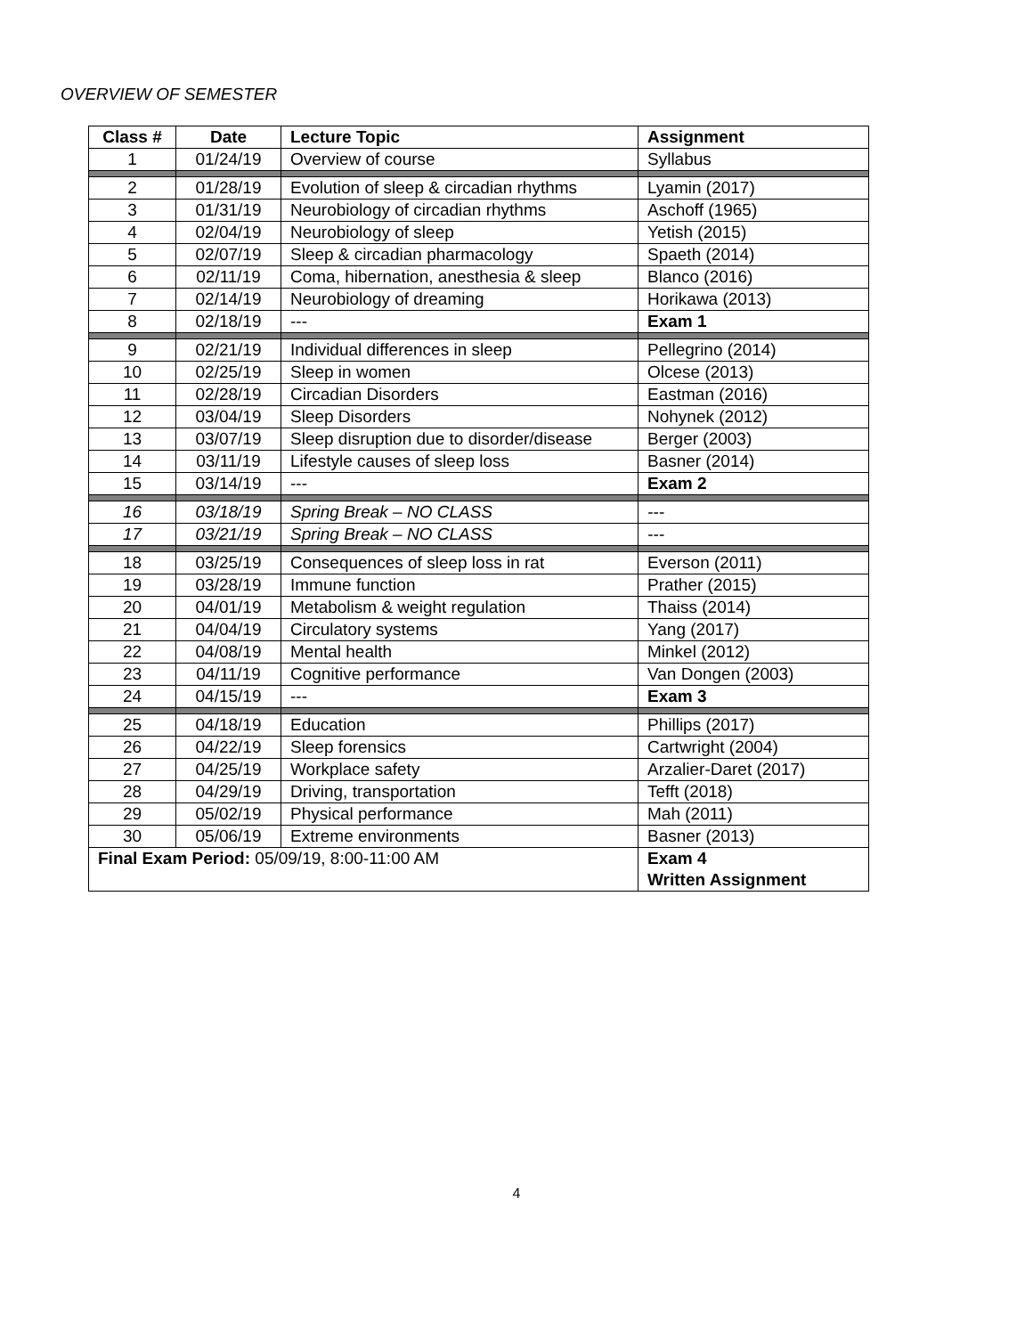OVERVIEW OF SEMESTER
| Class # | Date | Lecture Topic | Assignment |
| --- | --- | --- | --- |
| 1 | 01/24/19 | Overview of course | Syllabus |
| 2 | 01/28/19 | Evolution of sleep & circadian rhythms | Lyamin (2017) |
| 3 | 01/31/19 | Neurobiology of circadian rhythms | Aschoff (1965) |
| 4 | 02/04/19 | Neurobiology of sleep | Yetish (2015) |
| 5 | 02/07/19 | Sleep & circadian pharmacology | Spaeth (2014) |
| 6 | 02/11/19 | Coma, hibernation, anesthesia & sleep | Blanco (2016) |
| 7 | 02/14/19 | Neurobiology of dreaming | Horikawa (2013) |
| 8 | 02/18/19 | --- | Exam 1 |
| 9 | 02/21/19 | Individual differences in sleep | Pellegrino (2014) |
| 10 | 02/25/19 | Sleep in women | Olcese (2013) |
| 11 | 02/28/19 | Circadian Disorders | Eastman (2016) |
| 12 | 03/04/19 | Sleep Disorders | Nohynek (2012) |
| 13 | 03/07/19 | Sleep disruption due to disorder/disease | Berger (2003) |
| 14 | 03/11/19 | Lifestyle causes of sleep loss | Basner (2014) |
| 15 | 03/14/19 | --- | Exam 2 |
| 16 | 03/18/19 | Spring Break – NO CLASS | --- |
| 17 | 03/21/19 | Spring Break – NO CLASS | --- |
| 18 | 03/25/19 | Consequences of sleep loss in rat | Everson (2011) |
| 19 | 03/28/19 | Immune function | Prather (2015) |
| 20 | 04/01/19 | Metabolism & weight regulation | Thaiss (2014) |
| 21 | 04/04/19 | Circulatory systems | Yang (2017) |
| 22 | 04/08/19 | Mental health | Minkel (2012) |
| 23 | 04/11/19 | Cognitive performance | Van Dongen (2003) |
| 24 | 04/15/19 | --- | Exam 3 |
| 25 | 04/18/19 | Education | Phillips (2017) |
| 26 | 04/22/19 | Sleep forensics | Cartwright (2004) |
| 27 | 04/25/19 | Workplace safety | Arzalier-Daret (2017) |
| 28 | 04/29/19 | Driving, transportation | Tefft (2018) |
| 29 | 05/02/19 | Physical performance | Mah (2011) |
| 30 | 05/06/19 | Extreme environments | Basner (2013) |
| Final Exam Period: 05/09/19, 8:00-11:00 AM | | | Exam 4 Written Assignment |
4